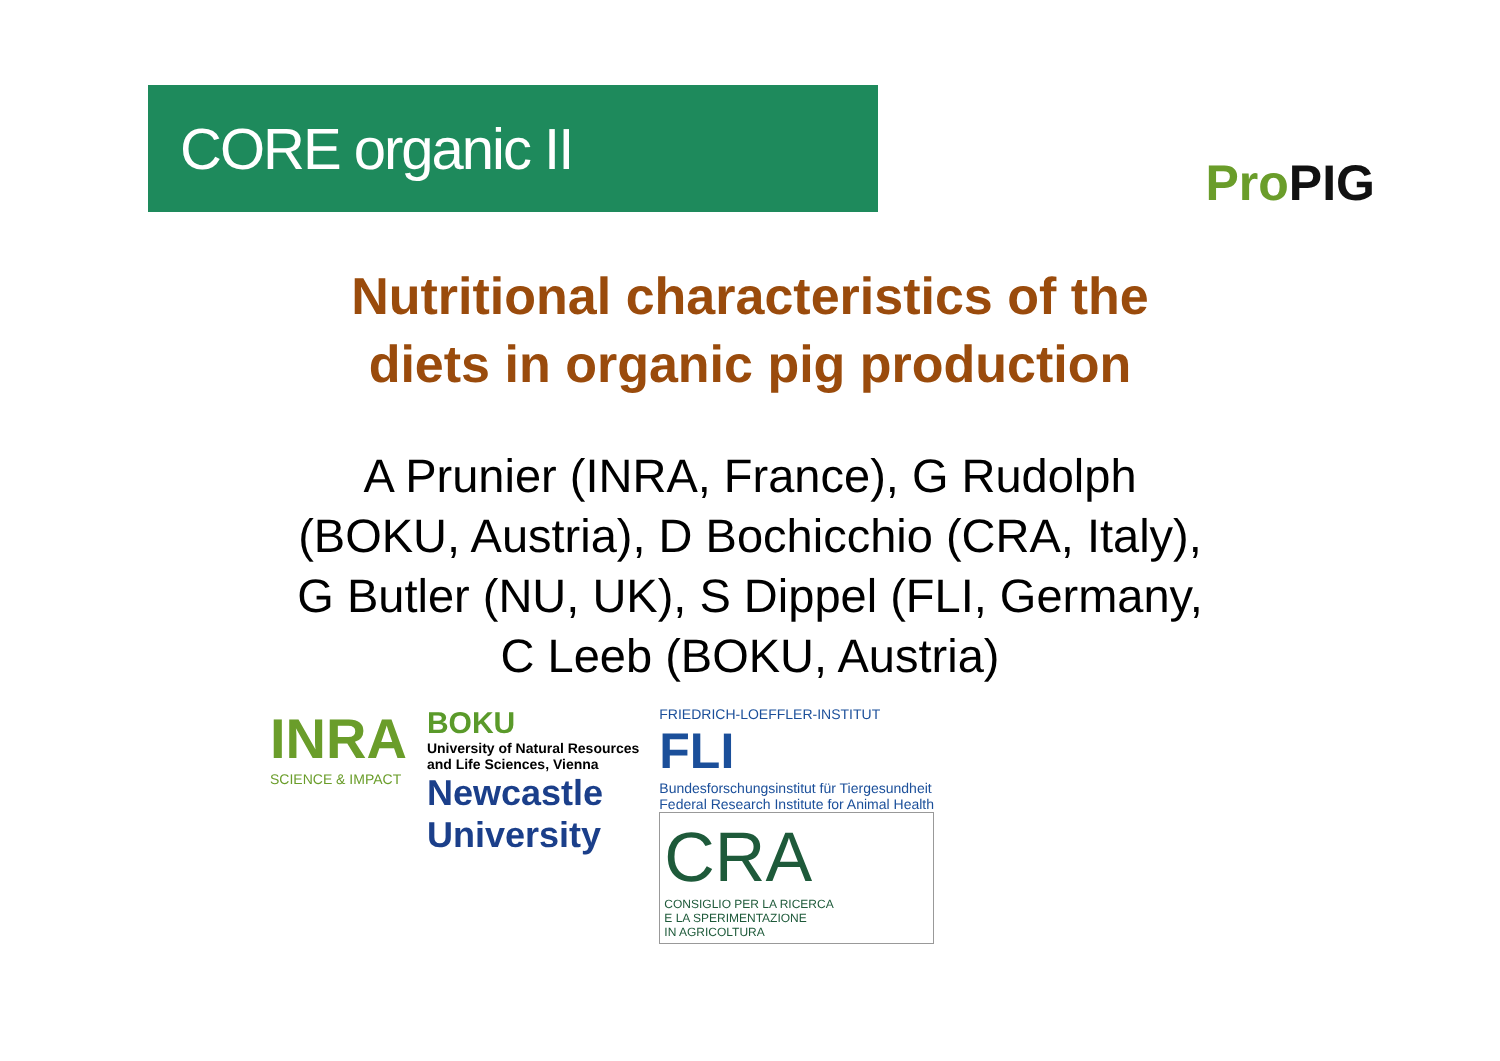CORE organic II
Pro PIG
Nutritional characteristics of the
diets in organic pig production
A Prunier (INRA, France), G Rudolph
(BOKU, Austria), D Bochicchio (CRA, Italy),
G Butler (NU, UK), S Dippel (FLI, Germany,
C Leeb (BOKU, Austria)
INRA
SCIENCE & IMPACT
BOKU
University of Natural Resources
and Life Sciences, Vienna
Newcastle
University
FRIEDRICH-LOEFFLER-INSTITUT
FLI
Bundesforschungsinstitut für Tiergesundheit
Federal Research Institute for Animal Health
CRA
CONSIGLIO PER LA RICERCA
E LA SPERIMENTAZIONE
IN AGRICOLTURA